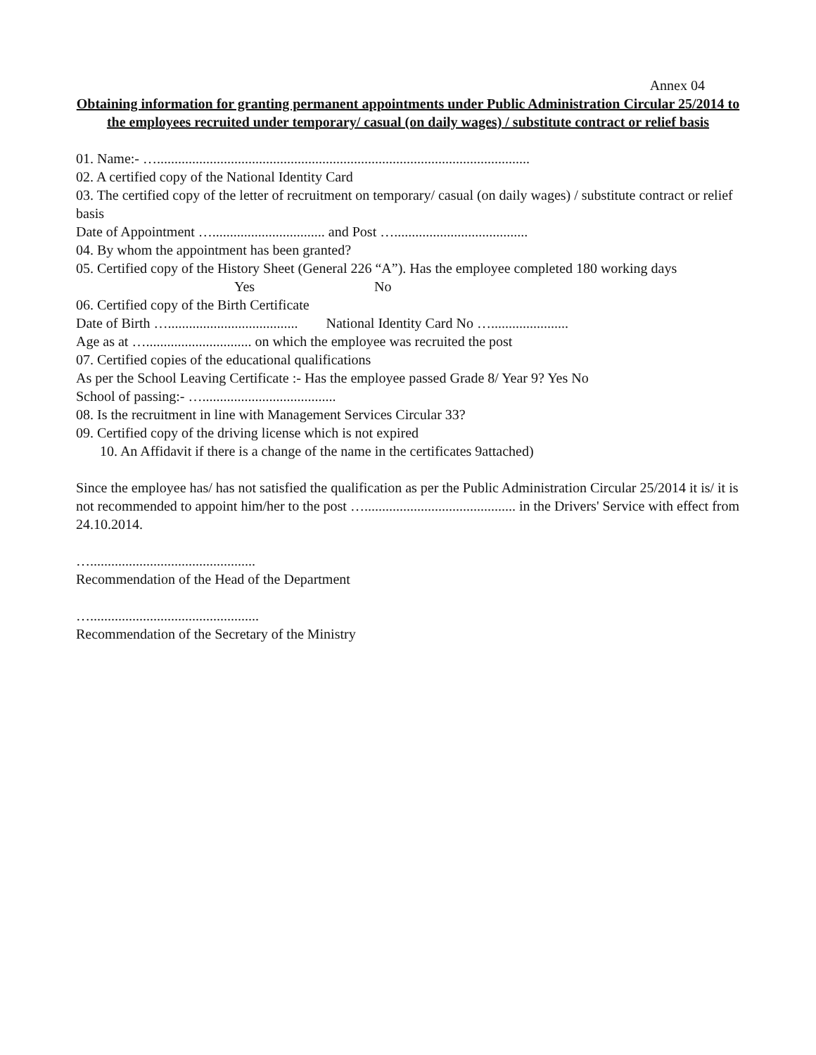Annex 04
Obtaining information for granting permanent appointments under Public Administration Circular 25/2014 to the employees recruited under temporary/ casual (on daily wages) / substitute contract or relief basis
01. Name:- …..........................................................................................................
02. A certified copy of the National Identity Card
03. The certified copy of the letter of recruitment on temporary/ casual (on daily wages) / substitute contract or relief basis
Date of Appointment …................................ and Post …......................................
04. By whom the appointment has been granted?
05. Certified copy of the History Sheet (General 226 “A”). Has the employee completed 180 working days Yes No
06. Certified copy of the Birth Certificate
Date of Birth …..................................... National Identity Card No …......................
Age as at ….............................. on which the employee was recruited the post
07. Certified copies of the educational qualifications
As per the School Leaving Certificate :- Has the employee passed Grade 8/ Year 9? Yes No
School of passing:- …......................................
08. Is the recruitment in line with Management Services Circular 33?
09. Certified copy of the driving license which is not expired
10. An Affidavit if there is a change of the name in the certificates 9attached)
Since the employee has/ has not satisfied the qualification as per the Public Administration Circular 25/2014 it is/ it is not recommended to appoint him/her to the post …........................................... in the Drivers' Service with effect from 24.10.2014.
…...............................................
Recommendation of the Head of the Department
…................................................
Recommendation of the Secretary of the Ministry